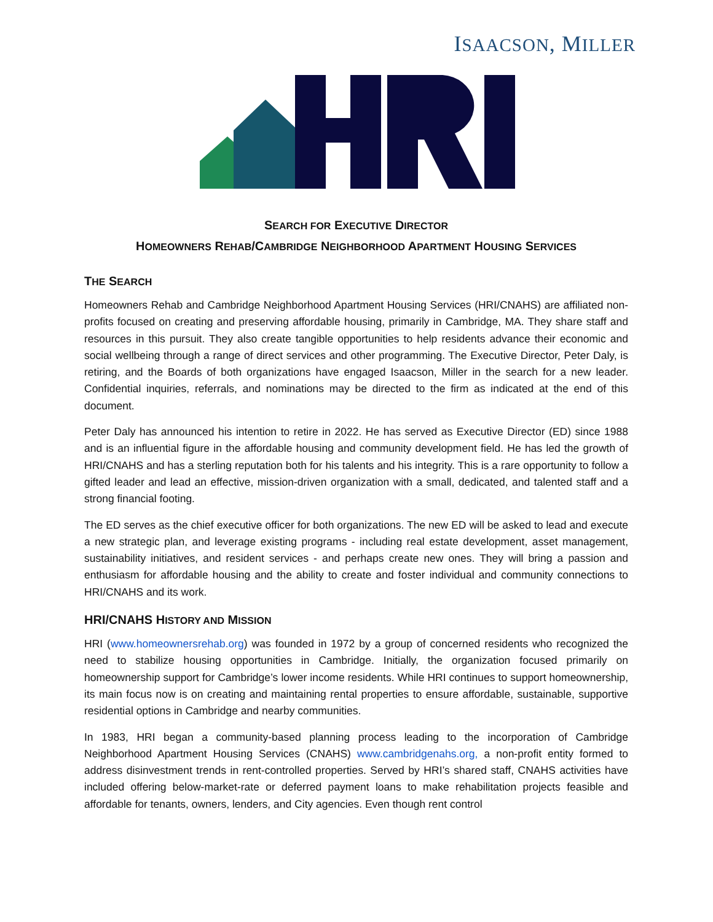ISAACSON, MILLER
SEARCH FOR EXECUTIVE DIRECTOR
HOMEOWNERS REHAB/CAMBRIDGE NEIGHBORHOOD APARTMENT HOUSING SERVICES
THE SEARCH
Homeowners Rehab and Cambridge Neighborhood Apartment Housing Services (HRI/CNAHS) are affiliated non-profits focused on creating and preserving affordable housing, primarily in Cambridge, MA. They share staff and resources in this pursuit. They also create tangible opportunities to help residents advance their economic and social wellbeing through a range of direct services and other programming. The Executive Director, Peter Daly, is retiring, and the Boards of both organizations have engaged Isaacson, Miller in the search for a new leader. Confidential inquiries, referrals, and nominations may be directed to the firm as indicated at the end of this document.
Peter Daly has announced his intention to retire in 2022. He has served as Executive Director (ED) since 1988 and is an influential figure in the affordable housing and community development field. He has led the growth of HRI/CNAHS and has a sterling reputation both for his talents and his integrity. This is a rare opportunity to follow a gifted leader and lead an effective, mission-driven organization with a small, dedicated, and talented staff and a strong financial footing.
The ED serves as the chief executive officer for both organizations. The new ED will be asked to lead and execute a new strategic plan, and leverage existing programs - including real estate development, asset management, sustainability initiatives, and resident services - and perhaps create new ones. They will bring a passion and enthusiasm for affordable housing and the ability to create and foster individual and community connections to HRI/CNAHS and its work.
HRI/CNAHS HISTORY AND MISSION
HRI (www.homeownersrehab.org) was founded in 1972 by a group of concerned residents who recognized the need to stabilize housing opportunities in Cambridge. Initially, the organization focused primarily on homeownership support for Cambridge’s lower income residents. While HRI continues to support homeownership, its main focus now is on creating and maintaining rental properties to ensure affordable, sustainable, supportive residential options in Cambridge and nearby communities.
In 1983, HRI began a community-based planning process leading to the incorporation of Cambridge Neighborhood Apartment Housing Services (CNAHS) www.cambridgenahs.org, a non-profit entity formed to address disinvestment trends in rent-controlled properties. Served by HRI’s shared staff, CNAHS activities have included offering below-market-rate or deferred payment loans to make rehabilitation projects feasible and affordable for tenants, owners, lenders, and City agencies. Even though rent control